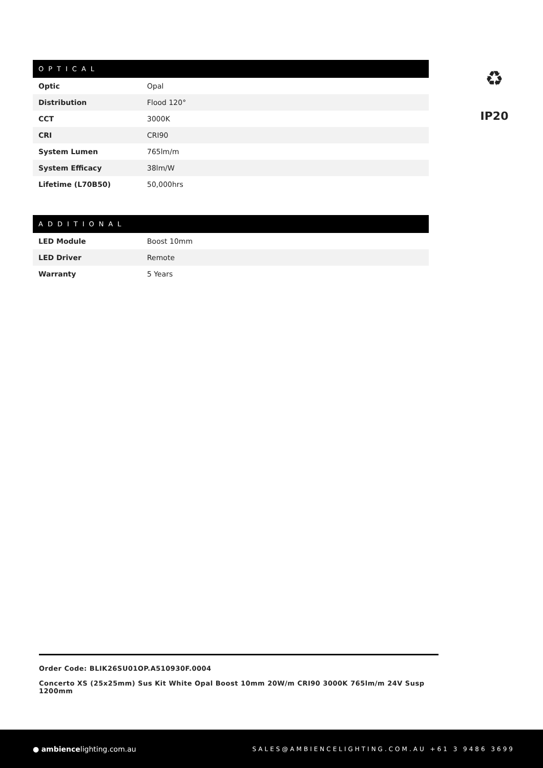| OPTICAL | |
| --- | --- |
| Optic | Opal |
| Distribution | Flood 120° |
| CCT | 3000K |
| CRI | CRI90 |
| System Lumen | 765lm/m |
| System Efficacy | 38lm/W |
| Lifetime (L70B50) | 50,000hrs |
| ADDITIONAL | |
| --- | --- |
| LED Module | Boost 10mm |
| LED Driver | Remote |
| Warranty | 5 Years |
♻
IP20
Order Code: BLIK26SU01OP.A510930F.0004
Concerto XS (25x25mm) Sus Kit White Opal Boost 10mm 20W/m CRI90 3000K 765lm/m 24V Susp 1200mm
● ambiencelighting.com.au
SALES@AMBIENCELIGHTING.COM.AU +61 3 9486 3699